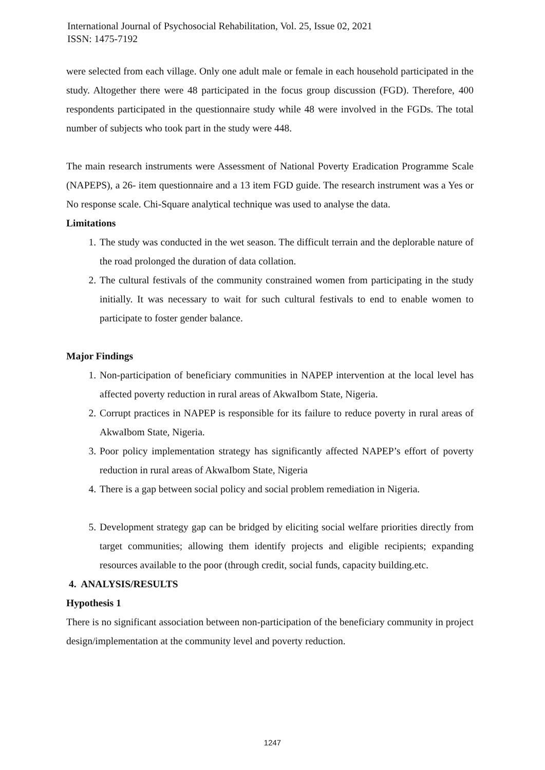International Journal of Psychosocial Rehabilitation, Vol. 25, Issue 02, 2021
ISSN: 1475-7192
were selected from each village. Only one adult male or female in each household participated in the study. Altogether there were 48 participated in the focus group discussion (FGD). Therefore, 400 respondents participated in the questionnaire study while 48 were involved in the FGDs. The total number of subjects who took part in the study were 448.
The main research instruments were Assessment of National Poverty Eradication Programme Scale (NAPEPS), a 26- item questionnaire and a 13 item FGD guide. The research instrument was a Yes or No response scale. Chi-Square analytical technique was used to analyse the data.
Limitations
1. The study was conducted in the wet season. The difficult terrain and the deplorable nature of the road prolonged the duration of data collation.
2. The cultural festivals of the community constrained women from participating in the study initially. It was necessary to wait for such cultural festivals to end to enable women to participate to foster gender balance.
Major Findings
1. Non-participation of beneficiary communities in NAPEP intervention at the local level has affected poverty reduction in rural areas of AkwaIbom State, Nigeria.
2. Corrupt practices in NAPEP is responsible for its failure to reduce poverty in rural areas of AkwaIbom State, Nigeria.
3. Poor policy implementation strategy has significantly affected NAPEP’s effort of poverty reduction in rural areas of AkwaIbom State, Nigeria
4. There is a gap between social policy and social problem remediation in Nigeria.
5. Development strategy gap can be bridged by eliciting social welfare priorities directly from target communities; allowing them identify projects and eligible recipients; expanding resources available to the poor (through credit, social funds, capacity building.etc.
4. ANALYSIS/RESULTS
Hypothesis 1
There is no significant association between non-participation of the beneficiary community in project design/implementation at the community level and poverty reduction.
1247